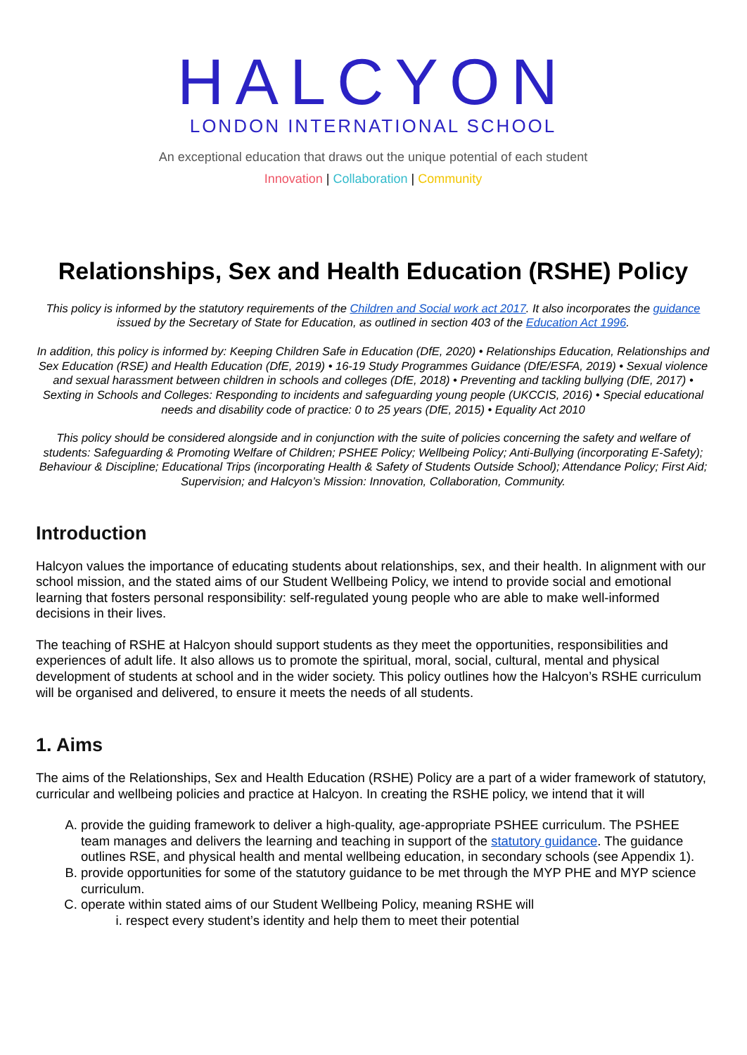HALCYON
LONDON INTERNATIONAL SCHOOL
An exceptional education that draws out the unique potential of each student
Innovation | Collaboration | Community
Relationships, Sex and Health Education (RSHE) Policy
This policy is informed by the statutory requirements of the Children and Social work act 2017. It also incorporates the guidance issued by the Secretary of State for Education, as outlined in section 403 of the Education Act 1996.
In addition, this policy is informed by: Keeping Children Safe in Education (DfE, 2020) • Relationships Education, Relationships and Sex Education (RSE) and Health Education (DfE, 2019) • 16-19 Study Programmes Guidance (DfE/ESFA, 2019) • Sexual violence and sexual harassment between children in schools and colleges (DfE, 2018) • Preventing and tackling bullying (DfE, 2017) • Sexting in Schools and Colleges: Responding to incidents and safeguarding young people (UKCCIS, 2016) • Special educational needs and disability code of practice: 0 to 25 years (DfE, 2015) • Equality Act 2010
This policy should be considered alongside and in conjunction with the suite of policies concerning the safety and welfare of students: Safeguarding & Promoting Welfare of Children; PSHEE Policy; Wellbeing Policy; Anti-Bullying (incorporating E-Safety); Behaviour & Discipline; Educational Trips (incorporating Health & Safety of Students Outside School); Attendance Policy; First Aid; Supervision; and Halcyon’s Mission: Innovation, Collaboration, Community.
Introduction
Halcyon values the importance of educating students about relationships, sex, and their health. In alignment with our school mission, and the stated aims of our Student Wellbeing Policy, we intend to provide social and emotional learning that fosters personal responsibility: self-regulated young people who are able to make well-informed decisions in their lives.
The teaching of RSHE at Halcyon should support students as they meet the opportunities, responsibilities and experiences of adult life. It also allows us to promote the spiritual, moral, social, cultural, mental and physical development of students at school and in the wider society. This policy outlines how the Halcyon’s RSHE curriculum will be organised and delivered, to ensure it meets the needs of all students.
1. Aims
The aims of the Relationships, Sex and Health Education (RSHE) Policy are a part of a wider framework of statutory, curricular and wellbeing policies and practice at Halcyon. In creating the RSHE policy, we intend that it will
A. provide the guiding framework to deliver a high-quality, age-appropriate PSHEE curriculum. The PSHEE team manages and delivers the learning and teaching in support of the statutory guidance. The guidance outlines RSE, and physical health and mental wellbeing education, in secondary schools (see Appendix 1).
B. provide opportunities for some of the statutory guidance to be met through the MYP PHE and MYP science curriculum.
C. operate within stated aims of our Student Wellbeing Policy, meaning RSHE will
i. respect every student’s identity and help them to meet their potential